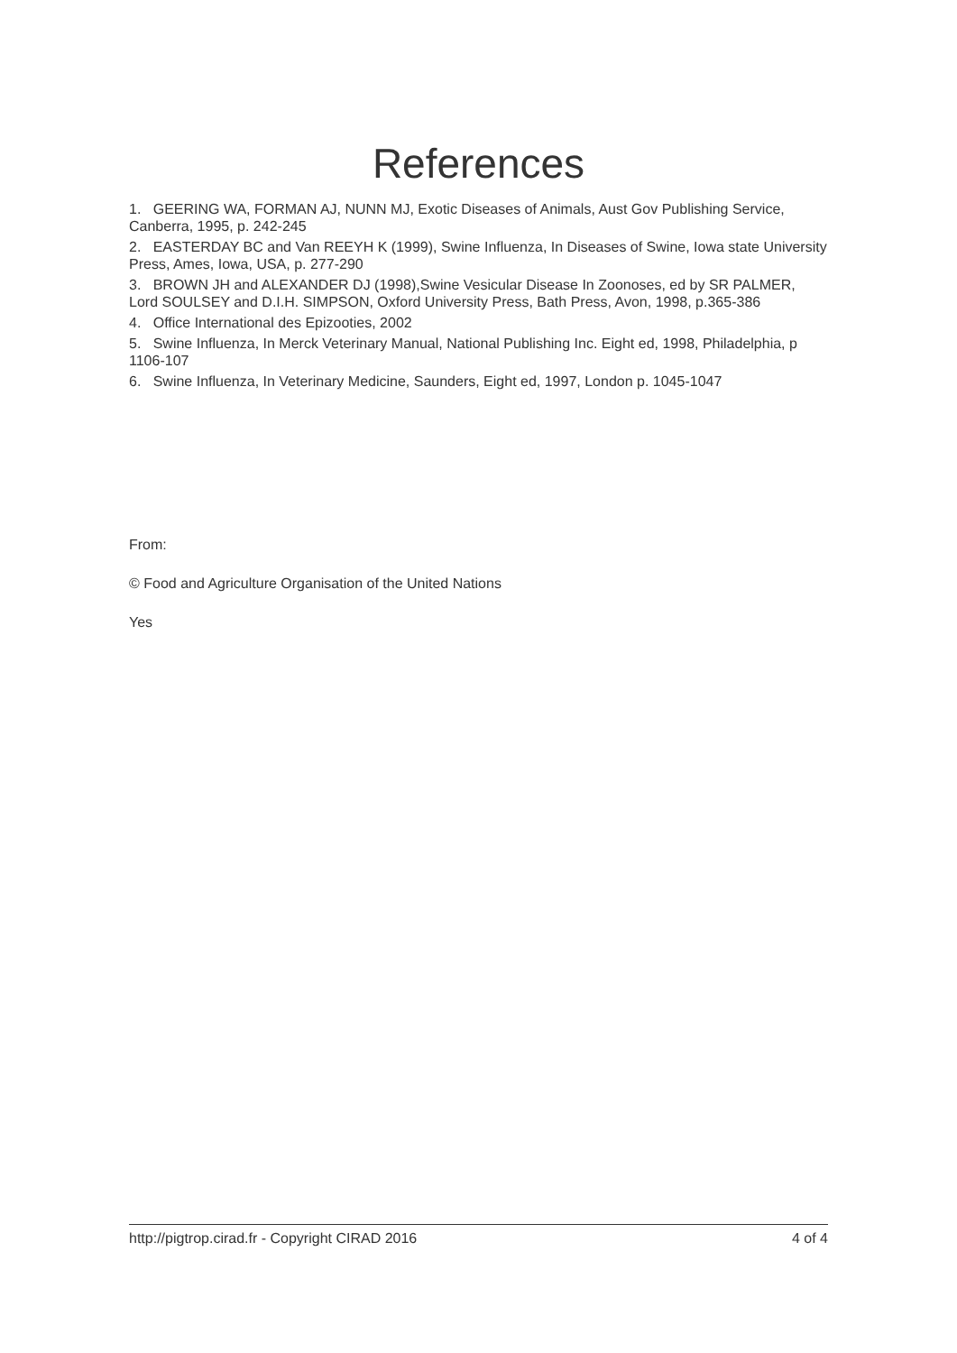References
1. GEERING WA, FORMAN AJ, NUNN MJ, Exotic Diseases of Animals, Aust Gov Publishing Service, Canberra, 1995, p. 242-245
2. EASTERDAY BC and Van REEYH K (1999), Swine Influenza, In Diseases of Swine, Iowa state University Press, Ames, Iowa, USA, p. 277-290
3. BROWN JH and ALEXANDER DJ (1998),Swine Vesicular Disease In Zoonoses, ed by SR PALMER, Lord SOULSEY and D.I.H. SIMPSON, Oxford University Press, Bath Press, Avon, 1998, p.365-386
4. Office International des Epizooties, 2002
5. Swine Influenza, In Merck Veterinary Manual, National Publishing Inc. Eight ed, 1998, Philadelphia, p 1106-107
6. Swine Influenza, In Veterinary Medicine, Saunders, Eight ed, 1997, London p. 1045-1047
From:
© Food and Agriculture Organisation of the United Nations
Yes
http://pigtrop.cirad.fr - Copyright CIRAD 2016 4 of 4